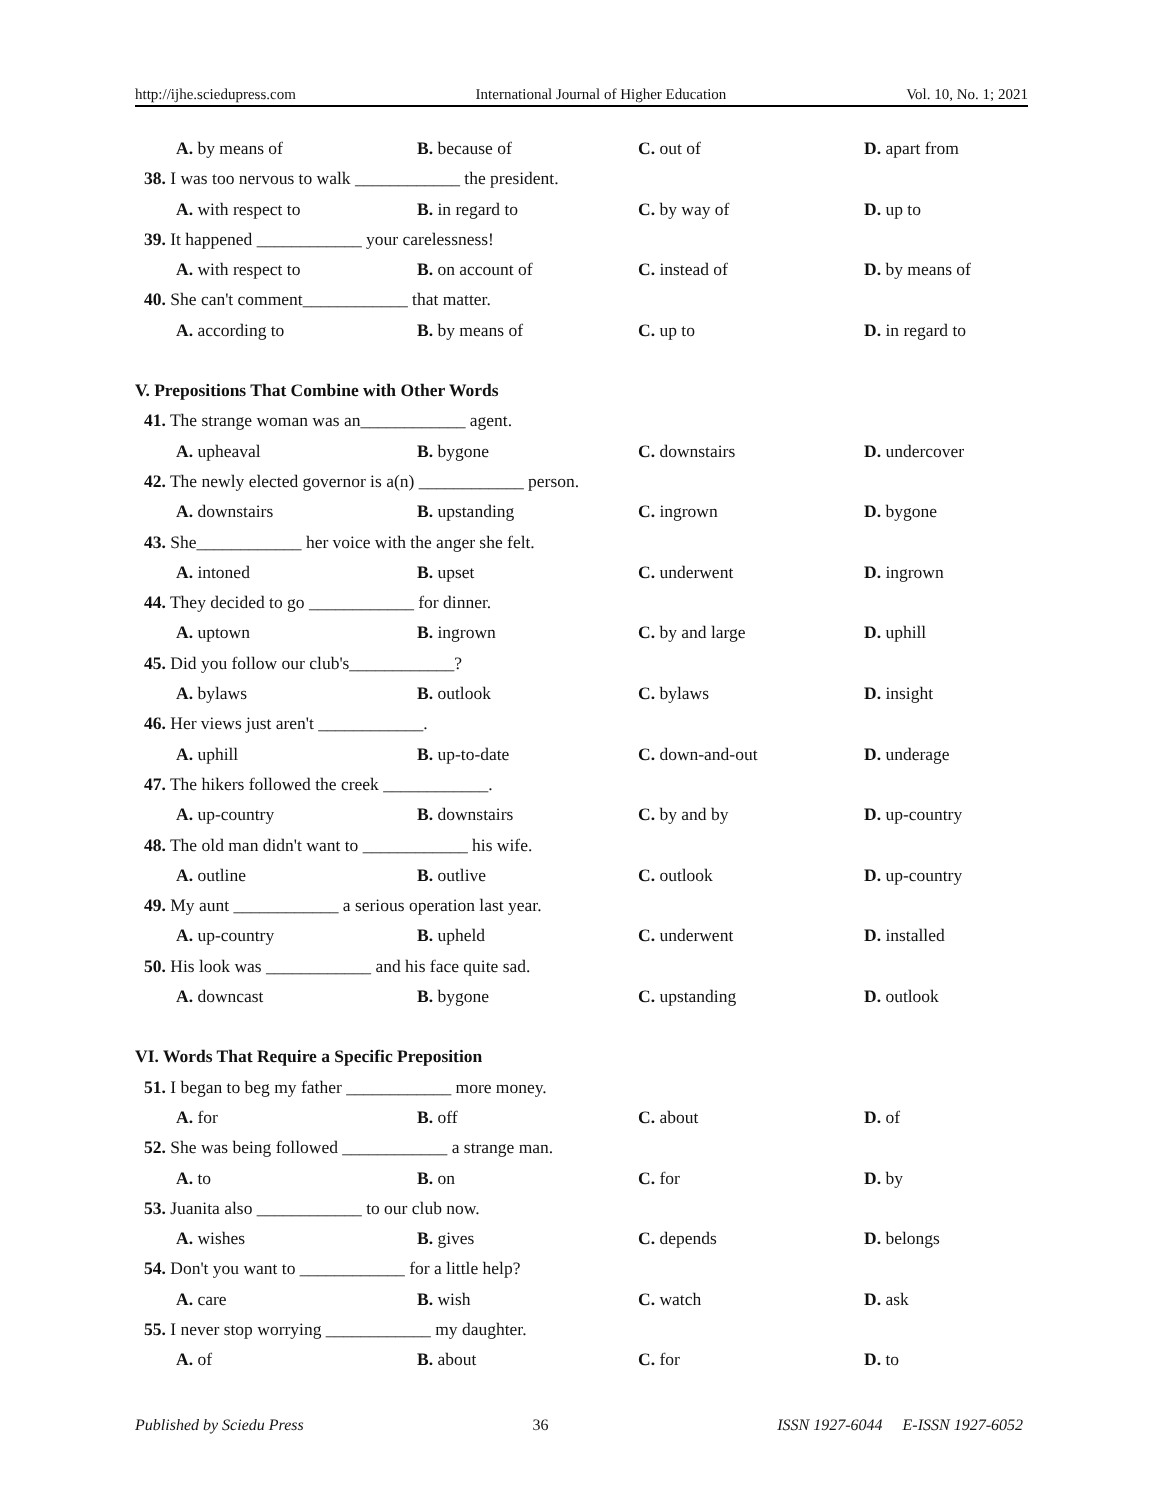http://ijhe.sciedupress.com International Journal of Higher Education Vol. 10, No. 1; 2021
A. by means of B. because of C. out of D. apart from
38. I was too nervous to walk ____________ the president.
A. with respect to B. in regard to C. by way of D. up to
39. It happened ____________ your carelessness!
A. with respect to B. on account of C. instead of D. by means of
40. She can't comment____________ that matter.
A. according to B. by means of C. up to D. in regard to
V. Prepositions That Combine with Other Words
41. The strange woman was an____________ agent.
A. upheaval B. bygone C. downstairs D. undercover
42. The newly elected governor is a(n) ____________ person.
A. downstairs B. upstanding C. ingrown D. bygone
43. She____________ her voice with the anger she felt.
A. intoned B. upset C. underwent D. ingrown
44. They decided to go ____________ for dinner.
A. uptown B. ingrown C. by and large D. uphill
45. Did you follow our club's____________?
A. bylaws B. outlook C. bylaws D. insight
46. Her views just aren't ____________.
A. uphill B. up-to-date C. down-and-out D. underage
47. The hikers followed the creek ____________.
A. up-country B. downstairs C. by and by D. up-country
48. The old man didn't want to ____________ his wife.
A. outline B. outlive C. outlook D. up-country
49. My aunt ____________ a serious operation last year.
A. up-country B. upheld C. underwent D. installed
50. His look was ____________ and his face quite sad.
A. downcast B. bygone C. upstanding D. outlook
VI. Words That Require a Specific Preposition
51. I began to beg my father ____________ more money.
A. for B. off C. about D. of
52. She was being followed ____________ a strange man.
A. to B. on C. for D. by
53. Juanita also ____________ to our club now.
A. wishes B. gives C. depends D. belongs
54. Don't you want to ____________ for a little help?
A. care B. wish C. watch D. ask
55. I never stop worrying ____________ my daughter.
A. of B. about C. for D. to
Published by Sciedu Press 36 ISSN 1927-6044 E-ISSN 1927-6052